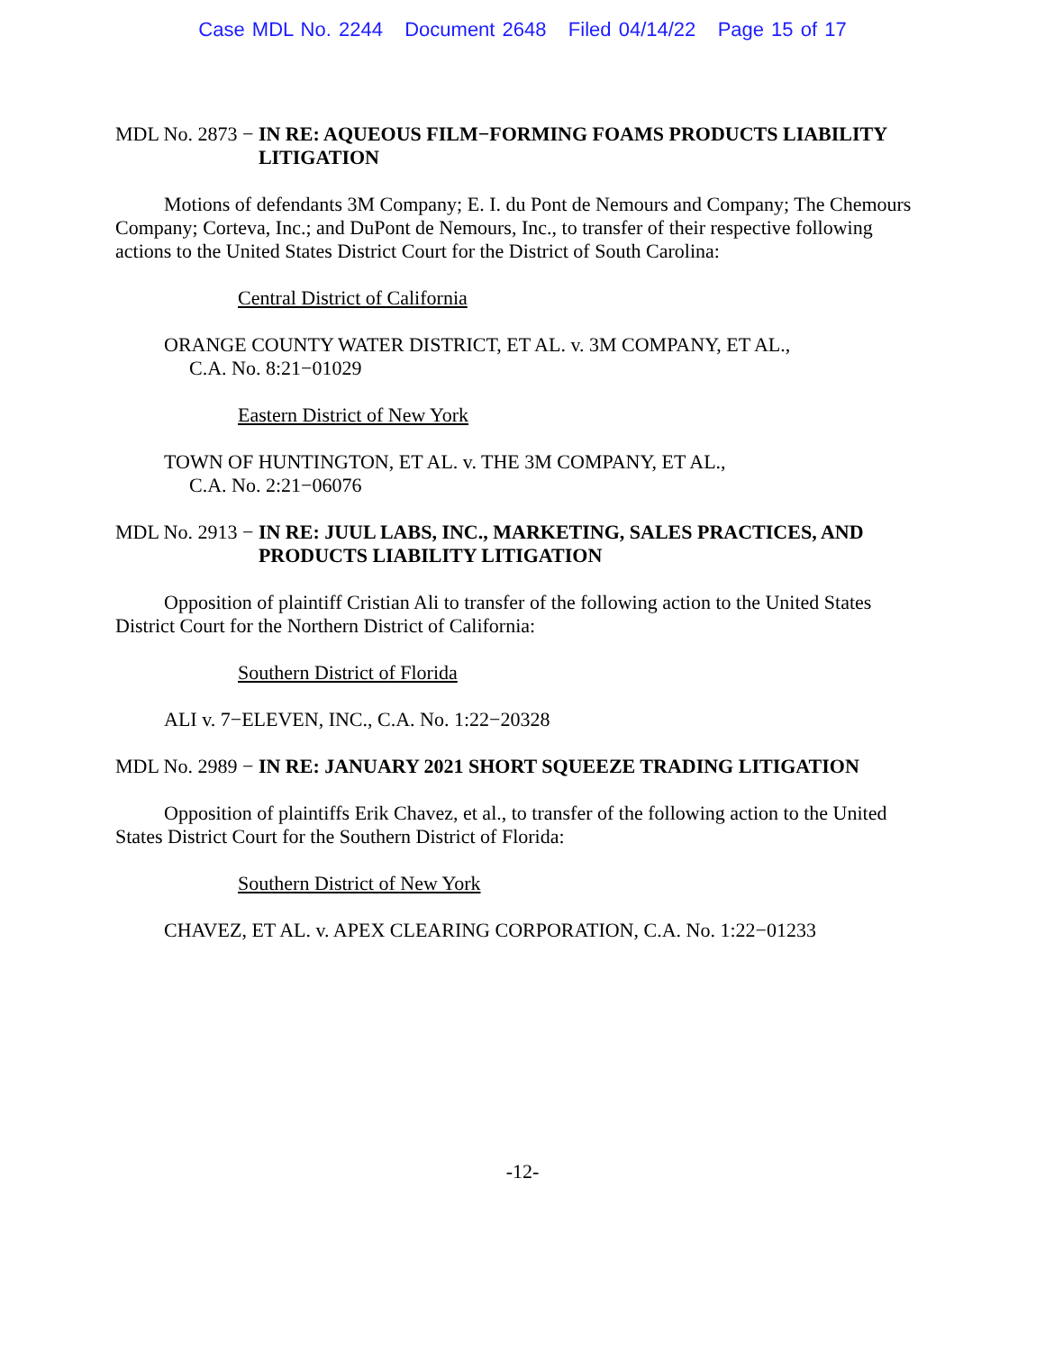Case MDL No. 2244 Document 2648 Filed 04/14/22 Page 15 of 17
MDL No. 2873 − IN RE: AQUEOUS FILM−FORMING FOAMS PRODUCTS LIABILITY LITIGATION
Motions of defendants 3M Company; E. I. du Pont de Nemours and Company; The Chemours Company; Corteva, Inc.; and DuPont de Nemours, Inc., to transfer of their respective following actions to the United States District Court for the District of South Carolina:
Central District of California
ORANGE COUNTY WATER DISTRICT, ET AL. v. 3M COMPANY, ET AL.,
C.A. No. 8:21−01029
Eastern District of New York
TOWN OF HUNTINGTON, ET AL. v. THE 3M COMPANY, ET AL.,
C.A. No. 2:21−06076
MDL No. 2913 − IN RE: JUUL LABS, INC., MARKETING, SALES PRACTICES, AND PRODUCTS LIABILITY LITIGATION
Opposition of plaintiff Cristian Ali to transfer of the following action to the United States District Court for the Northern District of California:
Southern District of Florida
ALI v. 7−ELEVEN, INC., C.A. No. 1:22−20328
MDL No. 2989 − IN RE: JANUARY 2021 SHORT SQUEEZE TRADING LITIGATION
Opposition of plaintiffs Erik Chavez, et al., to transfer of the following action to the United States District Court for the Southern District of Florida:
Southern District of New York
CHAVEZ, ET AL. v. APEX CLEARING CORPORATION, C.A. No. 1:22−01233
-12-